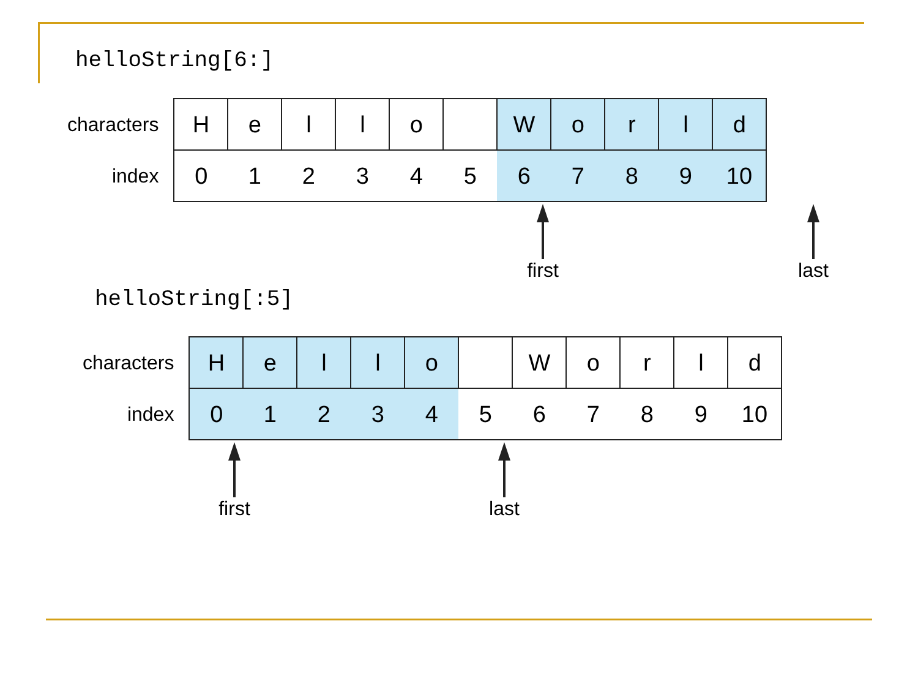helloString[6:]
| characters | H | e | l | l | o | | W | o | r | l | d |
| index | 0 | 1 | 2 | 3 | 4 | 5 | 6 | 7 | 8 | 9 | 10 |
first
last
helloString[:5]
| characters | H | e | l | l | o | | W | o | r | l | d |
| index | 0 | 1 | 2 | 3 | 4 | 5 | 6 | 7 | 8 | 9 | 10 |
first
last